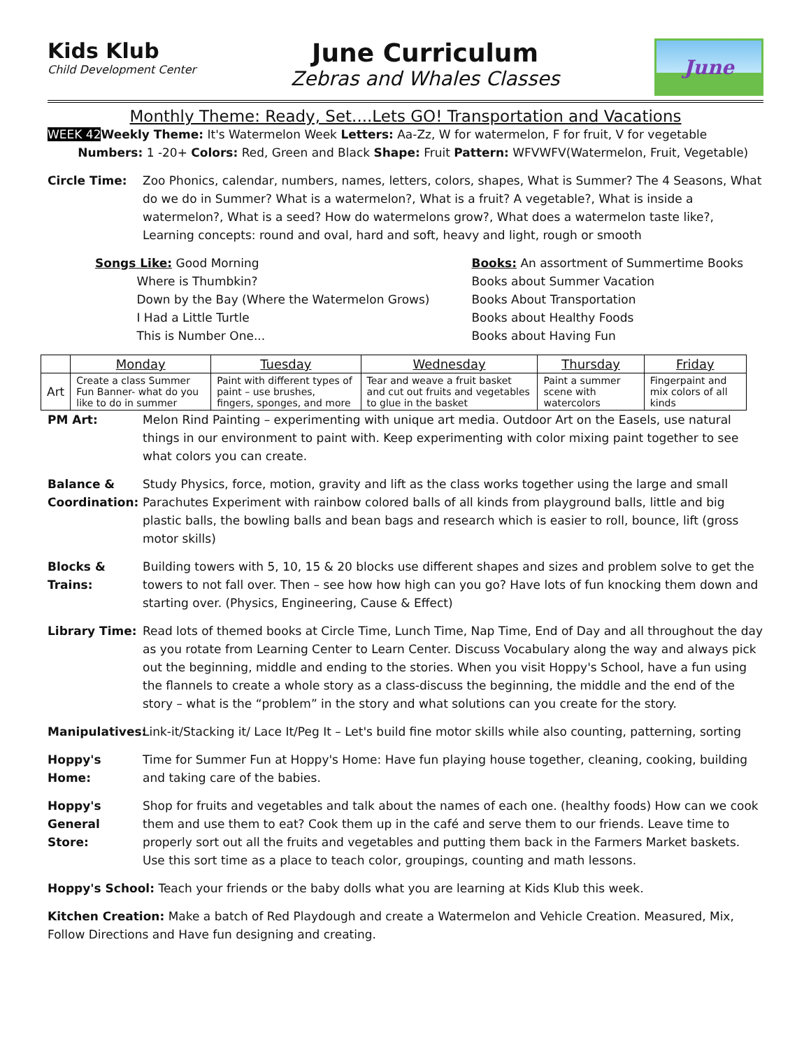Kids Klub
Child Development Center
June Curriculum
Zebras and Whales Classes
June
Monthly Theme: Ready, Set....Lets GO! Transportation and Vacations
WEEK 42 Weekly Theme: It's Watermelon Week Letters: Aa-Zz, W for watermelon, F for fruit, V for vegetable
Numbers: 1 -20+ Colors: Red, Green and Black Shape: Fruit Pattern: WFVWFV(Watermelon, Fruit, Vegetable)
Circle Time: Zoo Phonics, calendar, numbers, names, letters, colors, shapes, What is Summer? The 4 Seasons, What do we do in Summer? What is a watermelon?, What is a fruit? A vegetable?, What is inside a watermelon?, What is a seed? How do watermelons grow?, What does a watermelon taste like?, Learning concepts: round and oval, hard and soft, heavy and light, rough or smooth
Songs Like: Good Morning
Where is Thumbkin?
Down by the Bay (Where the Watermelon Grows)
I Had a Little Turtle
This is Number One...
Books: An assortment of Summertime Books
Books about Summer Vacation
Books About Transportation
Books about Healthy Foods
Books about Having Fun
| | Monday | Tuesday | Wednesday | Thursday | Friday |
| --- | --- | --- | --- | --- | --- |
| Art | Create a class Summer Fun Banner- what do you like to do in summer | Paint with different types of paint – use brushes, fingers, sponges, and more | Tear and weave a fruit basket and cut out fruits and vegetables to glue in the basket | Paint a summer scene with watercolors | Fingerpaint and mix colors of all kinds |
PM Art: Melon Rind Painting – experimenting with unique art media. Outdoor Art on the Easels, use natural things in our environment to paint with. Keep experimenting with color mixing paint together to see what colors you can create.
Balance & Coordination:
Study Physics, force, motion, gravity and lift as the class works together using the large and small Parachutes Experiment with rainbow colored balls of all kinds from playground balls, little and big plastic balls, the bowling balls and bean bags and research which is easier to roll, bounce, lift (gross motor skills)
Blocks & Trains:
Building towers with 5, 10, 15 & 20 blocks use different shapes and sizes and problem solve to get the towers to not fall over. Then – see how how high can you go? Have lots of fun knocking them down and starting over. (Physics, Engineering, Cause & Effect)
Library Time: Read lots of themed books at Circle Time, Lunch Time, Nap Time, End of Day and all throughout the day as you rotate from Learning Center to Learn Center. Discuss Vocabulary along the way and always pick out the beginning, middle and ending to the stories. When you visit Hoppy's School, have a fun using the flannels to create a whole story as a class-discuss the beginning, the middle and the end of the story – what is the “problem” in the story and what solutions can you create for the story.
Manipulatives:
Link-it/Stacking it/ Lace It/Peg It – Let's build fine motor skills while also counting, patterning, sorting
Hoppy's Home: Time for Summer Fun at Hoppy's Home: Have fun playing house together, cleaning, cooking, building and taking care of the babies.
Hoppy's General Store:
Shop for fruits and vegetables and talk about the names of each one. (healthy foods) How can we cook them and use them to eat? Cook them up in the café and serve them to our friends. Leave time to properly sort out all the fruits and vegetables and putting them back in the Farmers Market baskets. Use this sort time as a place to teach color, groupings, counting and math lessons.
Hoppy's School: Teach your friends or the baby dolls what you are learning at Kids Klub this week.
Kitchen Creation: Make a batch of Red Playdough and create a Watermelon and Vehicle Creation. Measured, Mix, Follow Directions and Have fun designing and creating.